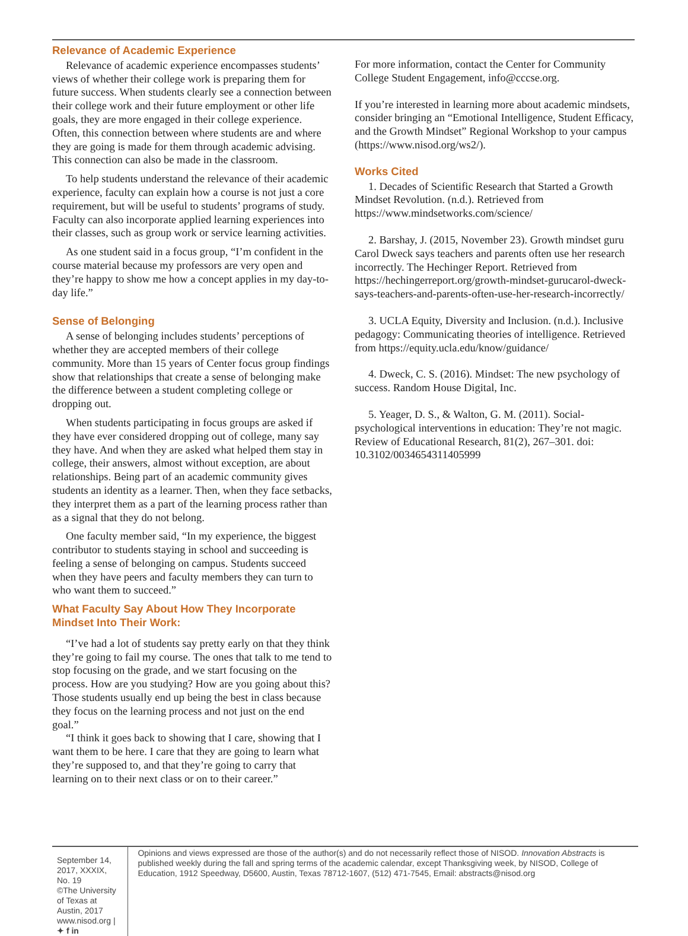Relevance of Academic Experience
Relevance of academic experience encompasses students’ views of whether their college work is preparing them for future success. When students clearly see a connection between their college work and their future employment or other life goals, they are more engaged in their college experience. Often, this connection between where students are and where they are going is made for them through academic advising. This connection can also be made in the classroom.
To help students understand the relevance of their academic experience, faculty can explain how a course is not just a core requirement, but will be useful to students’ programs of study. Faculty can also incorporate applied learning experiences into their classes, such as group work or service learning activities.
As one student said in a focus group, “I’m confident in the course material because my professors are very open and they’re happy to show me how a concept applies in my day-to-day life.”
Sense of Belonging
A sense of belonging includes students’ perceptions of whether they are accepted members of their college community. More than 15 years of Center focus group findings show that relationships that create a sense of belonging make the difference between a student completing college or dropping out.
When students participating in focus groups are asked if they have ever considered dropping out of college, many say they have. And when they are asked what helped them stay in college, their answers, almost without exception, are about relationships. Being part of an academic community gives students an identity as a learner. Then, when they face setbacks, they interpret them as a part of the learning process rather than as a signal that they do not belong.
One faculty member said, “In my experience, the biggest contributor to students staying in school and succeeding is feeling a sense of belonging on campus. Students succeed when they have peers and faculty members they can turn to who want them to succeed.”
What Faculty Say About How They Incorporate Mindset Into Their Work:
“I’ve had a lot of students say pretty early on that they think they’re going to fail my course. The ones that talk to me tend to stop focusing on the grade, and we start focusing on the process. How are you studying? How are you going about this? Those students usually end up being the best in class because they focus on the learning process and not just on the end goal.”
“I think it goes back to showing that I care, showing that I want them to be here. I care that they are going to learn what they’re supposed to, and that they’re going to carry that learning on to their next class or on to their career.”
For more information, contact the Center for Community College Student Engagement, info@cccse.org.
If you’re interested in learning more about academic mindsets, consider bringing an “Emotional Intelligence, Student Efficacy, and the Growth Mindset” Regional Workshop to your campus (https://www.nisod.org/ws2/).
Works Cited
1. Decades of Scientific Research that Started a Growth Mindset Revolution. (n.d.). Retrieved from https://www.mindsetworks.com/science/
2. Barshay, J. (2015, November 23). Growth mindset guru Carol Dweck says teachers and parents often use her research incorrectly. The Hechinger Report. Retrieved from https://hechingerreport.org/growth-mindset-gurucarol-dweck-says-teachers-and-parents-often-use-her-research-incorrectly/
3. UCLA Equity, Diversity and Inclusion. (n.d.). Inclusive pedagogy: Communicating theories of intelligence. Retrieved from https://equity.ucla.edu/know/guidance/
4. Dweck, C. S. (2016). Mindset: The new psychology of success. Random House Digital, Inc.
5. Yeager, D. S., & Walton, G. M. (2011). Social-psychological interventions in education: They’re not magic. Review of Educational Research, 81(2), 267–301. doi: 10.3102/0034654311405999
September 14, 2017, XXXIX, No. 19
©The University of Texas at Austin, 2017
www.nisod.org | ✦ f in
Opinions and views expressed are those of the author(s) and do not necessarily reflect those of NISOD. Innovation Abstracts is published weekly during the fall and spring terms of the academic calendar, except Thanksgiving week, by NISOD, College of Education, 1912 Speedway, D5600, Austin, Texas 78712-1607, (512) 471-7545, Email: abstracts@nisod.org